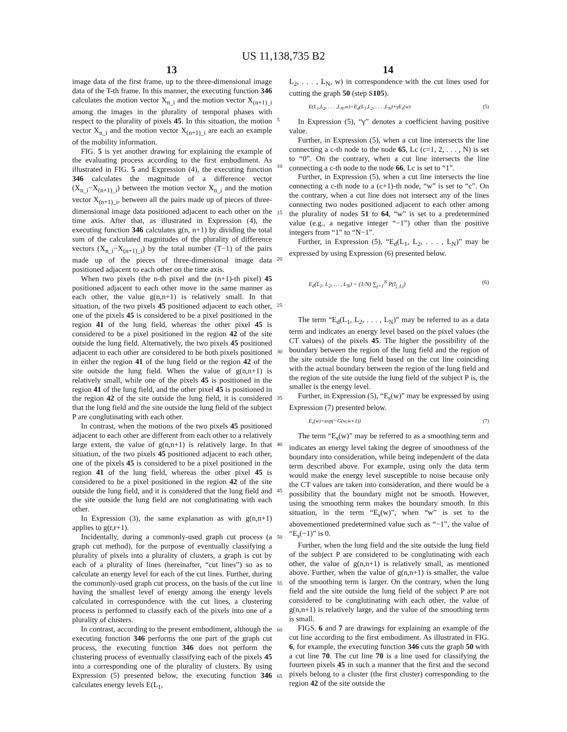US 11,138,735 B2
13 14
image data of the first frame, up to the three-dimensional image data of the T-th frame. In this manner, the executing function 346 calculates the motion vector X<sub>n_i</sub> and the motion vector X<sub>(n+1)_i</sub> among the images in the plurality of temporal phases with respect to the plurality of pixels 45. In this situation, the motion vector X<sub>n_i</sub> and the motion vector X<sub>(n+1)_i</sub> are each an example of the mobility information.
FIG. 5 is yet another drawing for explaining the example of the evaluating process according to the first embodiment. As illustrated in FIG. 5 and Expression (4), the executing function 346 calculates the magnitude of a difference vector (X<sub>n_i</sub>−X<sub>(n+1)_i</sub>) between the motion vector X<sub>n_i</sub> and the motion vector X<sub>(n+1)_i</sub>, between all the pairs made up of pieces of three-dimensional image data positioned adjacent to each other on the time axis. After that, as illustrated in Expression (4), the executing function 346 calculates g(n, n+1) by dividing the total sum of the calculated magnitudes of the plurality of difference vectors (X<sub>n_i</sub>−X<sub>(n+1)_i</sub>) by the total number (T−1) of the pairs made up of the pieces of three-dimensional image data positioned adjacent to each other on the time axis.
When two pixels (the n-th pixel and the (n+1)-th pixel) 45 positioned adjacent to each other move in the same manner as each other, the value g(n,n+1) is relatively small. In that situation, of the two pixels 45 positioned adjacent to each other, one of the pixels 45 is considered to be a pixel positioned in the region 41 of the lung field, whereas the other pixel 45 is considered to be a pixel positioned in the region 42 of the site outside the lung field. Alternatively, the two pixels 45 positioned adjacent to each other are considered to be both pixels positioned in either the region 41 of the lung field or the region 42 of the site outside the lung field. When the value of g(n,n+1) is relatively small, while one of the pixels 45 is positioned in the region 41 of the lung field, and the other pixel 45 is positioned in the region 42 of the site outside the lung field, it is considered that the lung field and the site outside the lung field of the subject P are conglutinating with each other.
In contrast, when the motions of the two pixels 45 positioned adjacent to each other are different from each other to a relatively large extent, the value of g(n,n+1) is relatively large. In that situation, of the two pixels 45 positioned adjacent to each other, one of the pixels 45 is considered to be a pixel positioned in the region 41 of the lung field, whereas the other pixel 45 is considered to be a pixel positioned in the region 42 of the site outside the lung field, and it is considered that the lung field and the site outside the lung field are not conglutinating with each other.
In Expression (3), the same explanation as with g(n,n+1) applies to g(r,r+1).
Incidentally, during a commonly-used graph cut process (a graph cut method), for the purpose of eventually classifying a plurality of pixels into a plurality of clusters, a graph is cut by each of a plurality of lines (hereinafter, “cut lines”) so as to calculate an energy level for each of the cut lines. Further, during the commonly-used graph cut process, on the basis of the cut line having the smallest level of energy among the energy levels calculated in correspondence with the cut lines, a clustering process is performed to classify each of the pixels into one of a plurality of clusters.
In contrast, according to the present embodiment, although the executing function 346 performs the one part of the graph cut process, the executing function 346 does not perform the clustering process of eventually classifying each of the pixels 45 into a corresponding one of the plurality of clusters. By using Expression (5) presented below, the executing function 346 calculates energy levels E(L<sub>1</sub>,
L<sub>2</sub>, . . . , L<sub>N</sub>, w) in correspondence with the cut lines used for cutting the graph 50 (step S105).
E(L<sub>1</sub>,L<sub>2</sub>, . . . ,L<sub>N</sub>,w)=E<sub>d</sub>(L<sub>1</sub>,L<sub>2</sub>, . . . ,L<sub>N</sub>)+γE<sub>s</sub>(w) (5)
In Expression (5), “γ” denotes a coefficient having positive value.
Further, in Expression (5), when a cut line intersects the line connecting a c-th node to the node 65, Lc (c=1, 2, . . . , N) is set to “0”. On the contrary, when a cut line intersects the line connecting a c-th node to the node 66, Lc is set to “1”.
Further, in Expression (5), when a cut line intersects the line connecting a c-th node to a (c+1)-th node, “w” is set to “c”. On the contrary, when a cut line does not intersect any of the lines connecting two nodes positioned adjacent to each other among the plurality of nodes 51 to 64, “w” is set to a predetermined value (e.g., a negative integer “−1”) other than the positive integers from “1” to “N−1”.
Further, in Expression (5), “E<sub>d</sub>(L<sub>1</sub>, L<sub>2</sub>, . . . , L<sub>N</sub>)” may be expressed by using Expression (6) presented below.
E<sub>d</sub>(L<sub>1</sub>, L<sub>2</sub>, … , L<sub>N</sub>) = (1/N) ∑<sub>j=1</sub><sup>N</sup> P(l<sub>j_Lj</sub>) (6)
The term “E<sub>d</sub>(L<sub>1</sub>, L<sub>2</sub>, . . . , L<sub>N</sub>)” may be referred to as a data term and indicates an energy level based on the pixel values (the CT values) of the pixels 45. The higher the possibility of the boundary between the region of the lung field and the region of the site outside the lung field based on the cut line coinciding with the actual boundary between the region of the lung field and the region of the site outside the lung field of the subject P is, the smaller is the energy level.
Further, in Expression (5), “E<sub>s</sub>(w)” may be expressed by using Expression (7) presented below.
E<sub>s</sub>(w)=exp(−G(w,w+1)) (7)
The term “E<sub>s</sub>(w)” may be referred to as a smoothing term and indicates an energy level taking the degree of smoothness of the boundary into consideration, while being independent of the data term described above. For example, using only the data term would make the energy level susceptible to noise because only the CT values are taken into consideration, and there would be a possibility that the boundary might not be smooth. However, using the smoothing term makes the boundary smooth. In this situation, in the term “E<sub>s</sub>(w)”, when “w” is set to the abovementioned predetermined value such as “−1”, the value of “E<sub>s</sub>(−1)” is 0.
Further, when the lung field and the site outside the lung field of the subject P are considered to be conglutinating with each other, the value of g(n,n+1) is relatively small, as mentioned above. Further, when the value of g(n,n+1) is smaller, the value of the smoothing term is larger. On the contrary, when the lung field and the site outside the lung field of the subject P are not considered to be conglutinating with each other, the value of g(n,n+1) is relatively large, and the value of the smoothing term is small.
FIGS. 6 and 7 are drawings for explaining an example of the cut line according to the first embodiment. As illustrated in FIG. 6, for example, the executing function 346 cuts the graph 50 with a cut line 70. The cut line 70 is a line used for classifying the fourteen pixels 45 in such a manner that the first and the second pixels belong to a cluster (the first cluster) corresponding to the region 42 of the site outside the
5
10
15
20
25
30
35
40
45
50
55
60
65